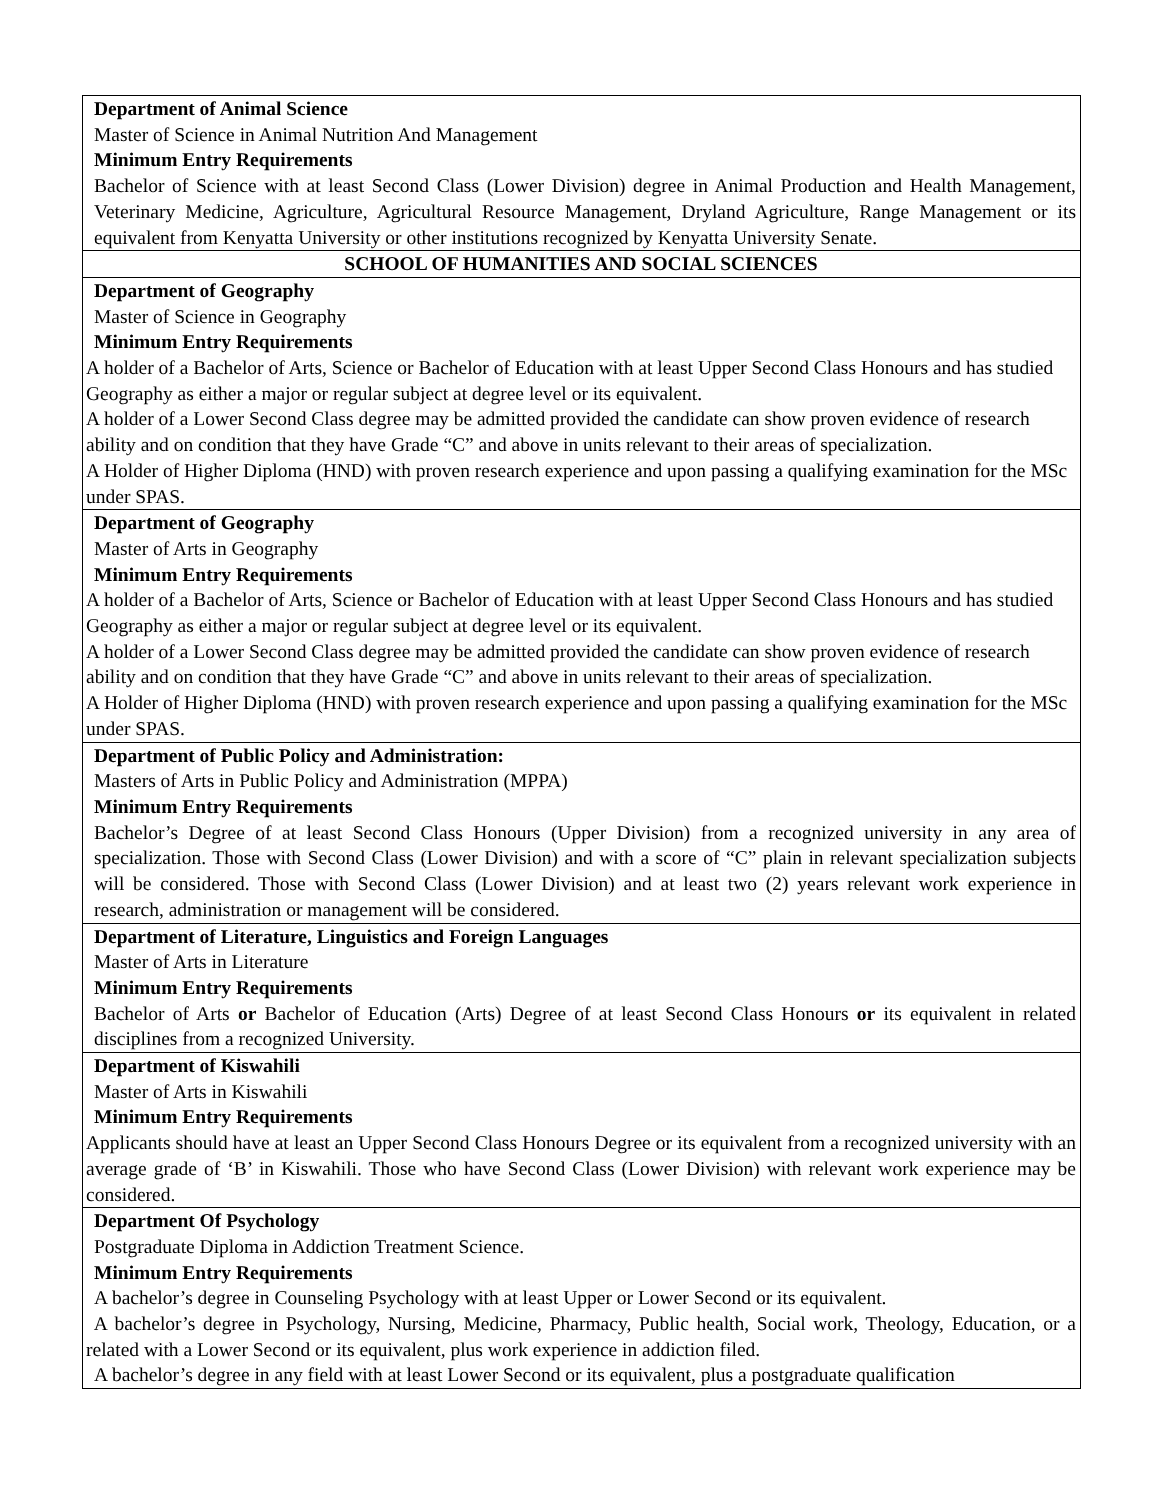| Department of Animal Science Master of Science in Animal Nutrition And Management Minimum Entry Requirements Bachelor of Science with at least Second Class (Lower Division) degree in Animal Production and Health Management, Veterinary Medicine, Agriculture, Agricultural Resource Management, Dryland Agriculture, Range Management or its equivalent from Kenyatta University or other institutions recognized by Kenyatta University Senate. |
| SCHOOL OF HUMANITIES AND SOCIAL SCIENCES |
| Department of Geography Master of Science in Geography Minimum Entry Requirements A holder of a Bachelor of Arts, Science or Bachelor of Education with at least Upper Second Class Honours and has studied Geography as either a major or regular subject at degree level or its equivalent. A holder of a Lower Second Class degree may be admitted provided the candidate can show proven evidence of research ability and on condition that they have Grade “C” and above in units relevant to their areas of specialization. A Holder of Higher Diploma (HND) with proven research experience and upon passing a qualifying examination for the MSc under SPAS. |
| Department of Geography Master of Arts in Geography Minimum Entry Requirements A holder of a Bachelor of Arts, Science or Bachelor of Education with at least Upper Second Class Honours and has studied Geography as either a major or regular subject at degree level or its equivalent. A holder of a Lower Second Class degree may be admitted provided the candidate can show proven evidence of research ability and on condition that they have Grade “C” and above in units relevant to their areas of specialization. A Holder of Higher Diploma (HND) with proven research experience and upon passing a qualifying examination for the MSc under SPAS. |
| Department of Public Policy and Administration: Masters of Arts in Public Policy and Administration (MPPA) Minimum Entry Requirements Bachelor’s Degree of at least Second Class Honours (Upper Division) from a recognized university in any area of specialization. Those with Second Class (Lower Division) and with a score of “C” plain in relevant specialization subjects will be considered. Those with Second Class (Lower Division) and at least two (2) years relevant work experience in research, administration or management will be considered. |
| Department of Literature, Linguistics and Foreign Languages Master of Arts in Literature Minimum Entry Requirements Bachelor of Arts or Bachelor of Education (Arts) Degree of at least Second Class Honours or its equivalent in related disciplines from a recognized University. |
| Department of Kiswahili Master of Arts in Kiswahili Minimum Entry Requirements Applicants should have at least an Upper Second Class Honours Degree or its equivalent from a recognized university with an average grade of ‘B’ in Kiswahili. Those who have Second Class (Lower Division) with relevant work experience may be considered. |
| Department Of Psychology Postgraduate Diploma in Addiction Treatment Science. Minimum Entry Requirements A bachelor’s degree in Counseling Psychology with at least Upper or Lower Second or its equivalent. A bachelor’s degree in Psychology, Nursing, Medicine, Pharmacy, Public health, Social work, Theology, Education, or a related with a Lower Second or its equivalent, plus work experience in addiction filed. A bachelor’s degree in any field with at least Lower Second or its equivalent, plus a postgraduate qualification |